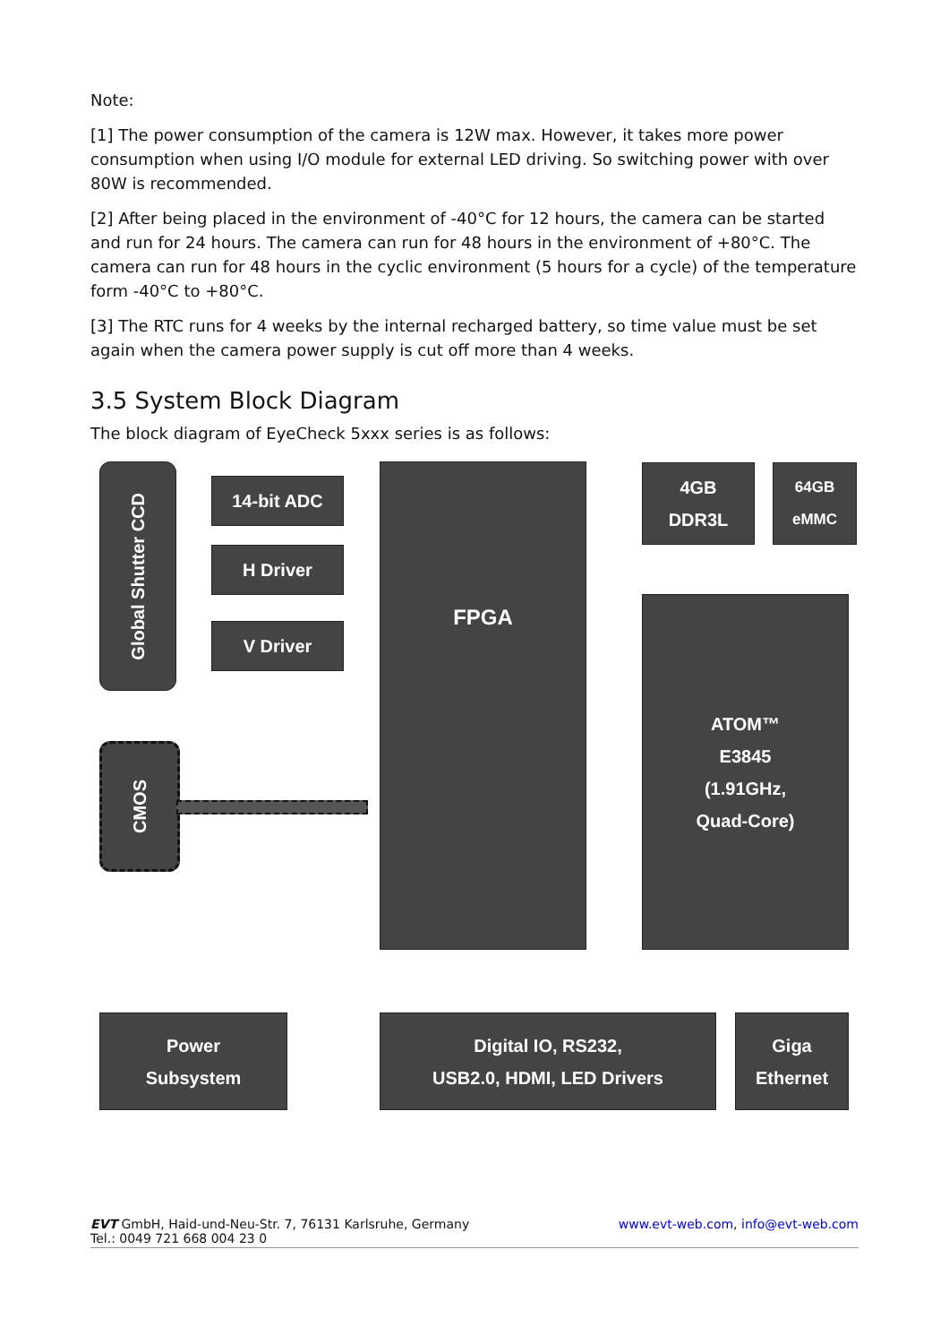Note:
[1] The power consumption of the camera is 12W max. However, it takes more power consumption when using I/O module for external LED driving. So switching power with over 80W is recommended.
[2] After being placed in the environment of -40°C for 12 hours, the camera can be started and run for 24 hours. The camera can run for 48 hours in the environment of +80°C. The camera can run for 48 hours in the cyclic environment (5 hours for a cycle) of the temperature form -40°C to +80°C.
[3] The RTC runs for 4 weeks by the internal recharged battery, so time value must be set again when the camera power supply is cut off more than 4 weeks.
3.5 System Block Diagram
The block diagram of EyeCheck 5xxx series is as follows:
Global Shutter CCD
14-bit ADC
H Driver
V Driver
FPGA
CMOS
4GB
DDR3L
64GB
eMMC
ATOM™
E3845
(1.91GHz,
Quad-Core)
Power
Subsystem
Digital IO, RS232,
USB2.0, HDMI, LED Drivers
Giga
Ethernet
EVT GmbH, Haid-und-Neu-Str. 7, 76131 Karlsruhe, Germany
Tel.: 0049 721 668 004 23 0 www.evt-web.com, info@evt-web.com